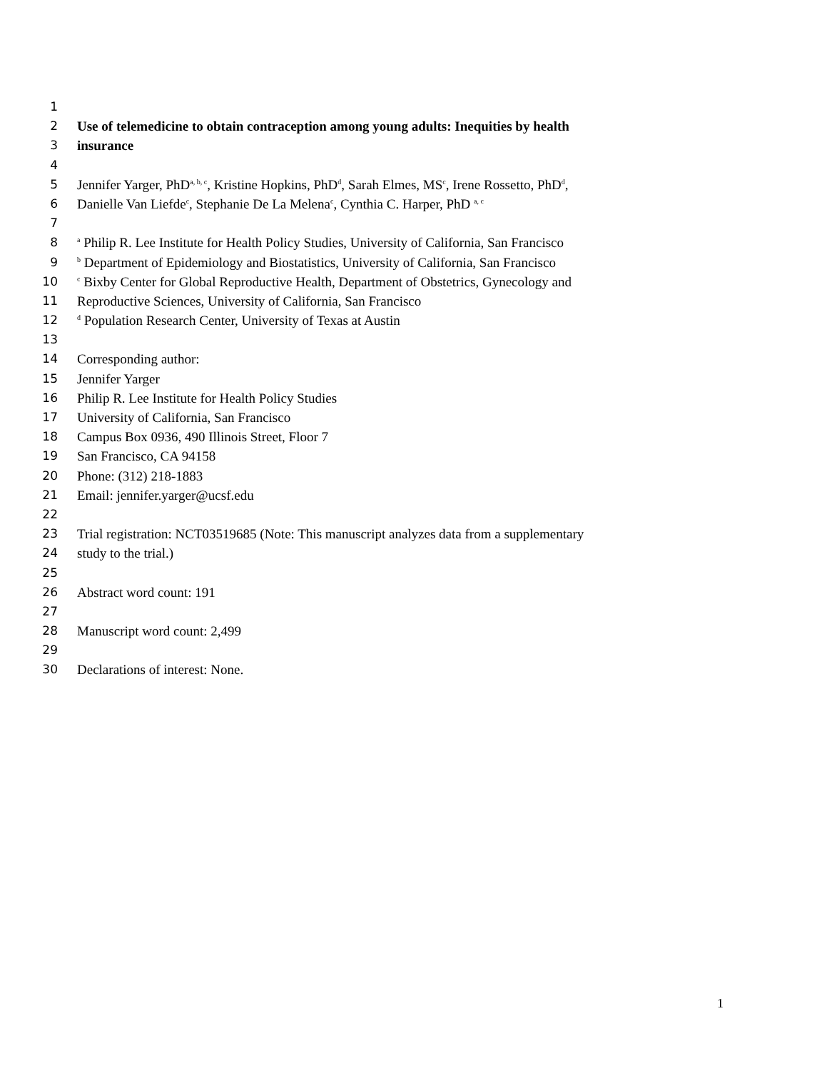1
2 Use of telemedicine to obtain contraception among young adults: Inequities by health
3 insurance
4
5 Jennifer Yarger, PhD<sup>a, b, c</sup>, Kristine Hopkins, PhD<sup>d</sup>, Sarah Elmes, MS<sup>c</sup>, Irene Rossetto, PhD<sup>d</sup>,
6 Danielle Van Liefde<sup>c</sup>, Stephanie De La Melena<sup>c</sup>, Cynthia C. Harper, PhD <sup>a, c</sup>
7
8 <sup>a</sup> Philip R. Lee Institute for Health Policy Studies, University of California, San Francisco
9 <sup>b</sup> Department of Epidemiology and Biostatistics, University of California, San Francisco
10 <sup>c</sup> Bixby Center for Global Reproductive Health, Department of Obstetrics, Gynecology and
11 Reproductive Sciences, University of California, San Francisco
12 <sup>d</sup> Population Research Center, University of Texas at Austin
13
14 Corresponding author:
15 Jennifer Yarger
16 Philip R. Lee Institute for Health Policy Studies
17 University of California, San Francisco
18 Campus Box 0936, 490 Illinois Street, Floor 7
19 San Francisco, CA 94158
20 Phone: (312) 218-1883
21 Email: jennifer.yarger@ucsf.edu
22
23 Trial registration: NCT03519685 (Note: This manuscript analyzes data from a supplementary
24 study to the trial.)
25
26 Abstract word count: 191
27
28 Manuscript word count: 2,499
29
30 Declarations of interest: None.
1